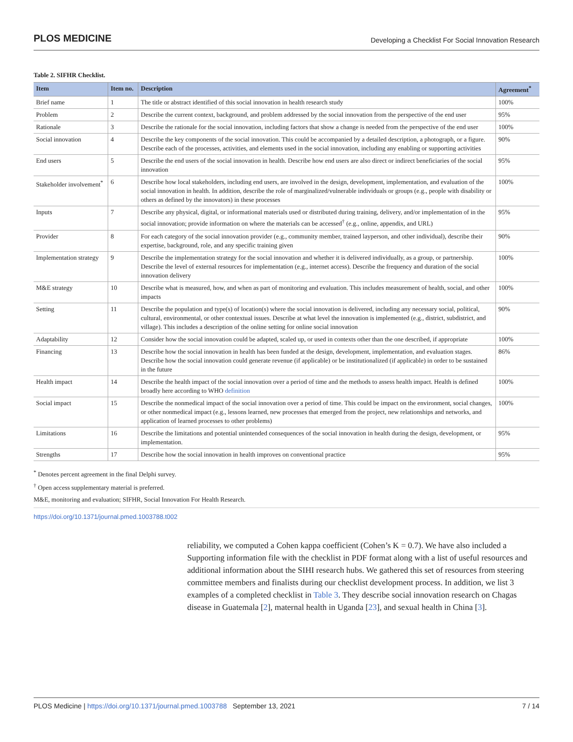PLOS MEDICINE Developing a Checklist For Social Innovation Research
Table 2. SIFHR Checklist.
| Item | Item no. | Description | Agreement<sup>*</sup> |
| --- | --- | --- | --- |
| Brief name | 1 | The title or abstract identified of this social innovation in health research study | 100% |
| Problem | 2 | Describe the current context, background, and problem addressed by the social innovation from the perspective of the end user | 95% |
| Rationale | 3 | Describe the rationale for the social innovation, including factors that show a change is needed from the perspective of the end user | 100% |
| Social innovation | 4 | Describe the key components of the social innovation. This could be accompanied by a detailed description, a photograph, or a figure. Describe each of the processes, activities, and elements used in the social innovation, including any enabling or supporting activities | 90% |
| End users | 5 | Describe the end users of the social innovation in health. Describe how end users are also direct or indirect beneficiaries of the social innovation | 95% |
| Stakeholder involvement<sup>*</sup> | 6 | Describe how local stakeholders, including end users, are involved in the design, development, implementation, and evaluation of the social innovation in health. In addition, describe the role of marginalized/vulnerable individuals or groups (e.g., people with disability or others as defined by the innovators) in these processes | 100% |
| Inputs | 7 | Describe any physical, digital, or informational materials used or distributed during training, delivery, and/or implementation of in the social innovation; provide information on where the materials can be accessed<sup>†</sup> (e.g., online, appendix, and URL) | 95% |
| Provider | 8 | For each category of the social innovation provider (e.g., community member, trained layperson, and other individual), describe their expertise, background, role, and any specific training given | 90% |
| Implementation strategy | 9 | Describe the implementation strategy for the social innovation and whether it is delivered individually, as a group, or partnership. Describe the level of external resources for implementation (e.g., internet access). Describe the frequency and duration of the social innovation delivery | 100% |
| M&E strategy | 10 | Describe what is measured, how, and when as part of monitoring and evaluation. This includes measurement of health, social, and other impacts | 100% |
| Setting | 11 | Describe the population and type(s) of location(s) where the social innovation is delivered, including any necessary social, political, cultural, environmental, or other contextual issues. Describe at what level the innovation is implemented (e.g., district, subdistrict, and village). This includes a description of the online setting for online social innovation | 90% |
| Adaptability | 12 | Consider how the social innovation could be adapted, scaled up, or used in contexts other than the one described, if appropriate | 100% |
| Financing | 13 | Describe how the social innovation in health has been funded at the design, development, implementation, and evaluation stages. Describe how the social innovation could generate revenue (if applicable) or be institutionalized (if applicable) in order to be sustained in the future | 86% |
| Health impact | 14 | Describe the health impact of the social innovation over a period of time and the methods to assess health impact. Health is defined broadly here according to WHO definition | 100% |
| Social impact | 15 | Describe the nonmedical impact of the social innovation over a period of time. This could be impact on the environment, social changes, or other nonmedical impact (e.g., lessons learned, new processes that emerged from the project, new relationships and networks, and application of learned processes to other problems) | 100% |
| Limitations | 16 | Describe the limitations and potential unintended consequences of the social innovation in health during the design, development, or implementation. | 95% |
| Strengths | 17 | Describe how the social innovation in health improves on conventional practice | 95% |
<sup>*</sup> Denotes percent agreement in the final Delphi survey.
<sup>†</sup> Open access supplementary material is preferred.
M&E, monitoring and evaluation; SIFHR, Social Innovation For Health Research.
https://doi.org/10.1371/journal.pmed.1003788.t002
reliability, we computed a Cohen kappa coefficient (Cohen’s K = 0.7). We have also included a Supporting information file with the checklist in PDF format along with a list of useful resources and additional information about the SIHI research hubs. We gathered this set of resources from steering committee members and finalists during our checklist development process. In addition, we list 3 examples of a completed checklist in Table 3. They describe social innovation research on Chagas disease in Guatemala [2], maternal health in Uganda [23], and sexual health in China [3].
PLOS Medicine | https://doi.org/10.1371/journal.pmed.1003788 September 13, 2021 7 / 14